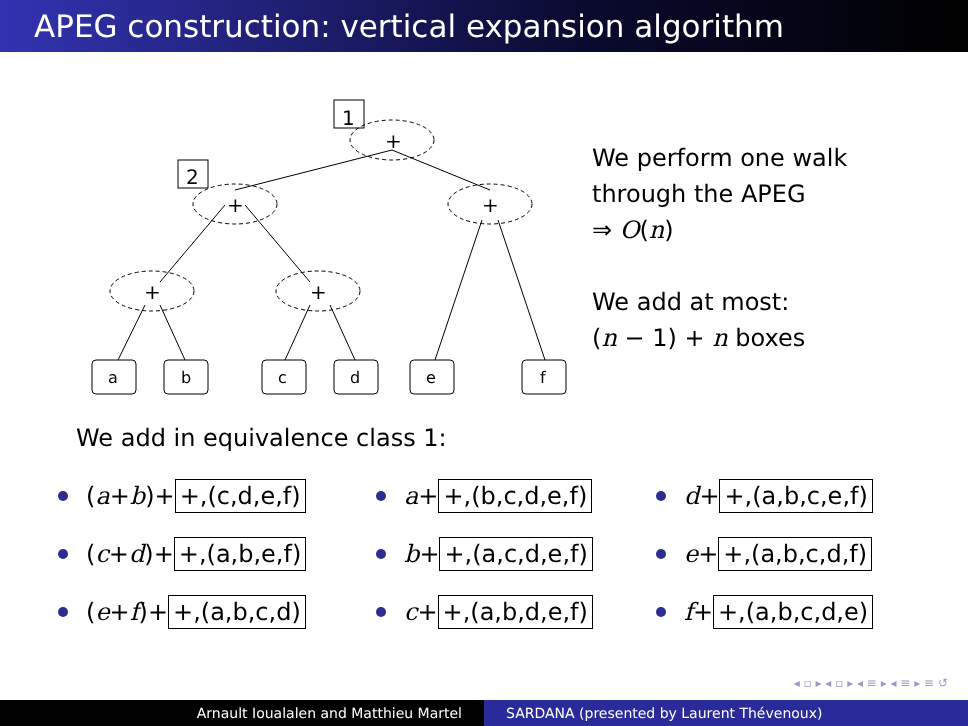APEG construction: vertical expansion algorithm
+
+
+
+
+
1
2
a
b
c
d
e
f
We perform one walk
through the APEG
⇒ O(n)
We add at most:
(n − 1) + n boxes
We add in equivalence class 1:
(a + b)+ +,(c,d,e,f)
a + +,(b,c,d,e,f)
d + +,(a,b,c,e,f)
(c + d)+ +,(a,b,e,f)
b + +,(a,c,d,e,f)
e + +,(a,b,c,d,f)
(e + f)+ +,(a,b,c,d)
c + +,(a,b,d,e,f)
f + +,(a,b,c,d,e)
◂ ▫ ▸ ◂ ▫ ▸ ◂ ≡ ▸ ◂ ≡ ▸ ≡ ↺
Arnault Ioualalen and Matthieu Martel SARDANA (presented by Laurent Thévenoux)